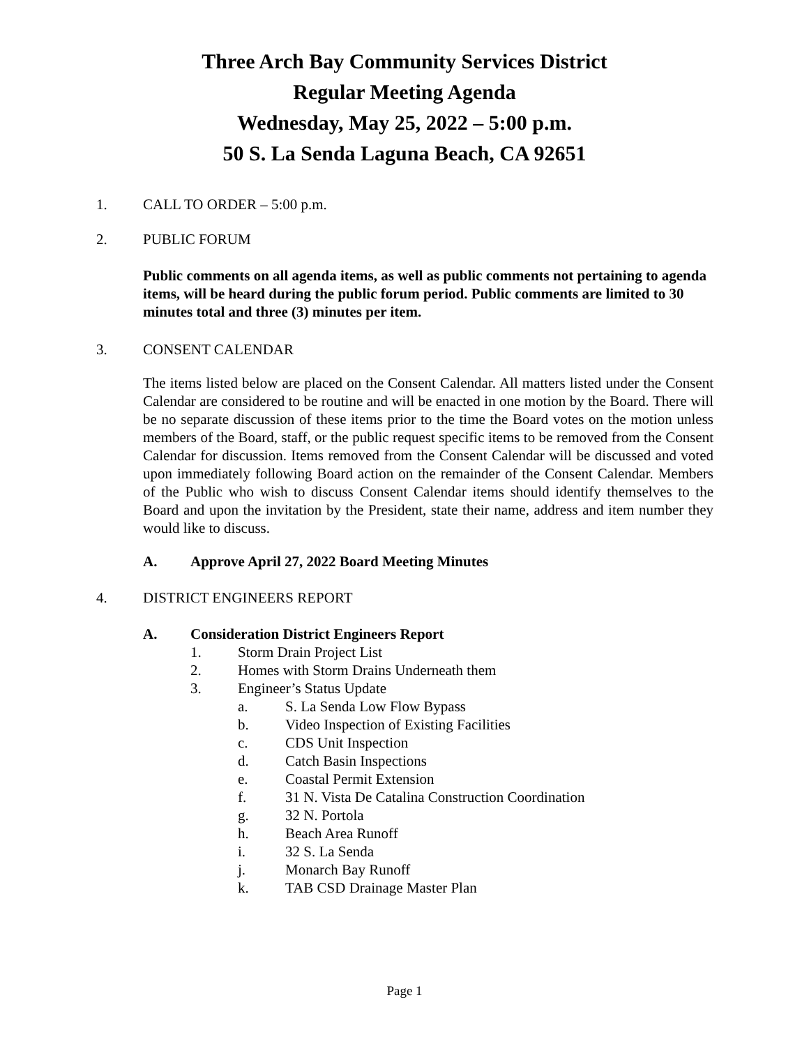Three Arch Bay Community Services District
Regular Meeting Agenda
Wednesday, May 25, 2022 – 5:00 p.m.
50 S. La Senda Laguna Beach, CA 92651
1. CALL TO ORDER – 5:00 p.m.
2. PUBLIC FORUM
Public comments on all agenda items, as well as public comments not pertaining to agenda items, will be heard during the public forum period. Public comments are limited to 30 minutes total and three (3) minutes per item.
3. CONSENT CALENDAR
The items listed below are placed on the Consent Calendar. All matters listed under the Consent Calendar are considered to be routine and will be enacted in one motion by the Board. There will be no separate discussion of these items prior to the time the Board votes on the motion unless members of the Board, staff, or the public request specific items to be removed from the Consent Calendar for discussion. Items removed from the Consent Calendar will be discussed and voted upon immediately following Board action on the remainder of the Consent Calendar. Members of the Public who wish to discuss Consent Calendar items should identify themselves to the Board and upon the invitation by the President, state their name, address and item number they would like to discuss.
A. Approve April 27, 2022 Board Meeting Minutes
4. DISTRICT ENGINEERS REPORT
A. Consideration District Engineers Report
1. Storm Drain Project List
2. Homes with Storm Drains Underneath them
3. Engineer’s Status Update
a. S. La Senda Low Flow Bypass
b. Video Inspection of Existing Facilities
c. CDS Unit Inspection
d. Catch Basin Inspections
e. Coastal Permit Extension
f. 31 N. Vista De Catalina Construction Coordination
g. 32 N. Portola
h. Beach Area Runoff
i. 32 S. La Senda
j. Monarch Bay Runoff
k. TAB CSD Drainage Master Plan
Page 1